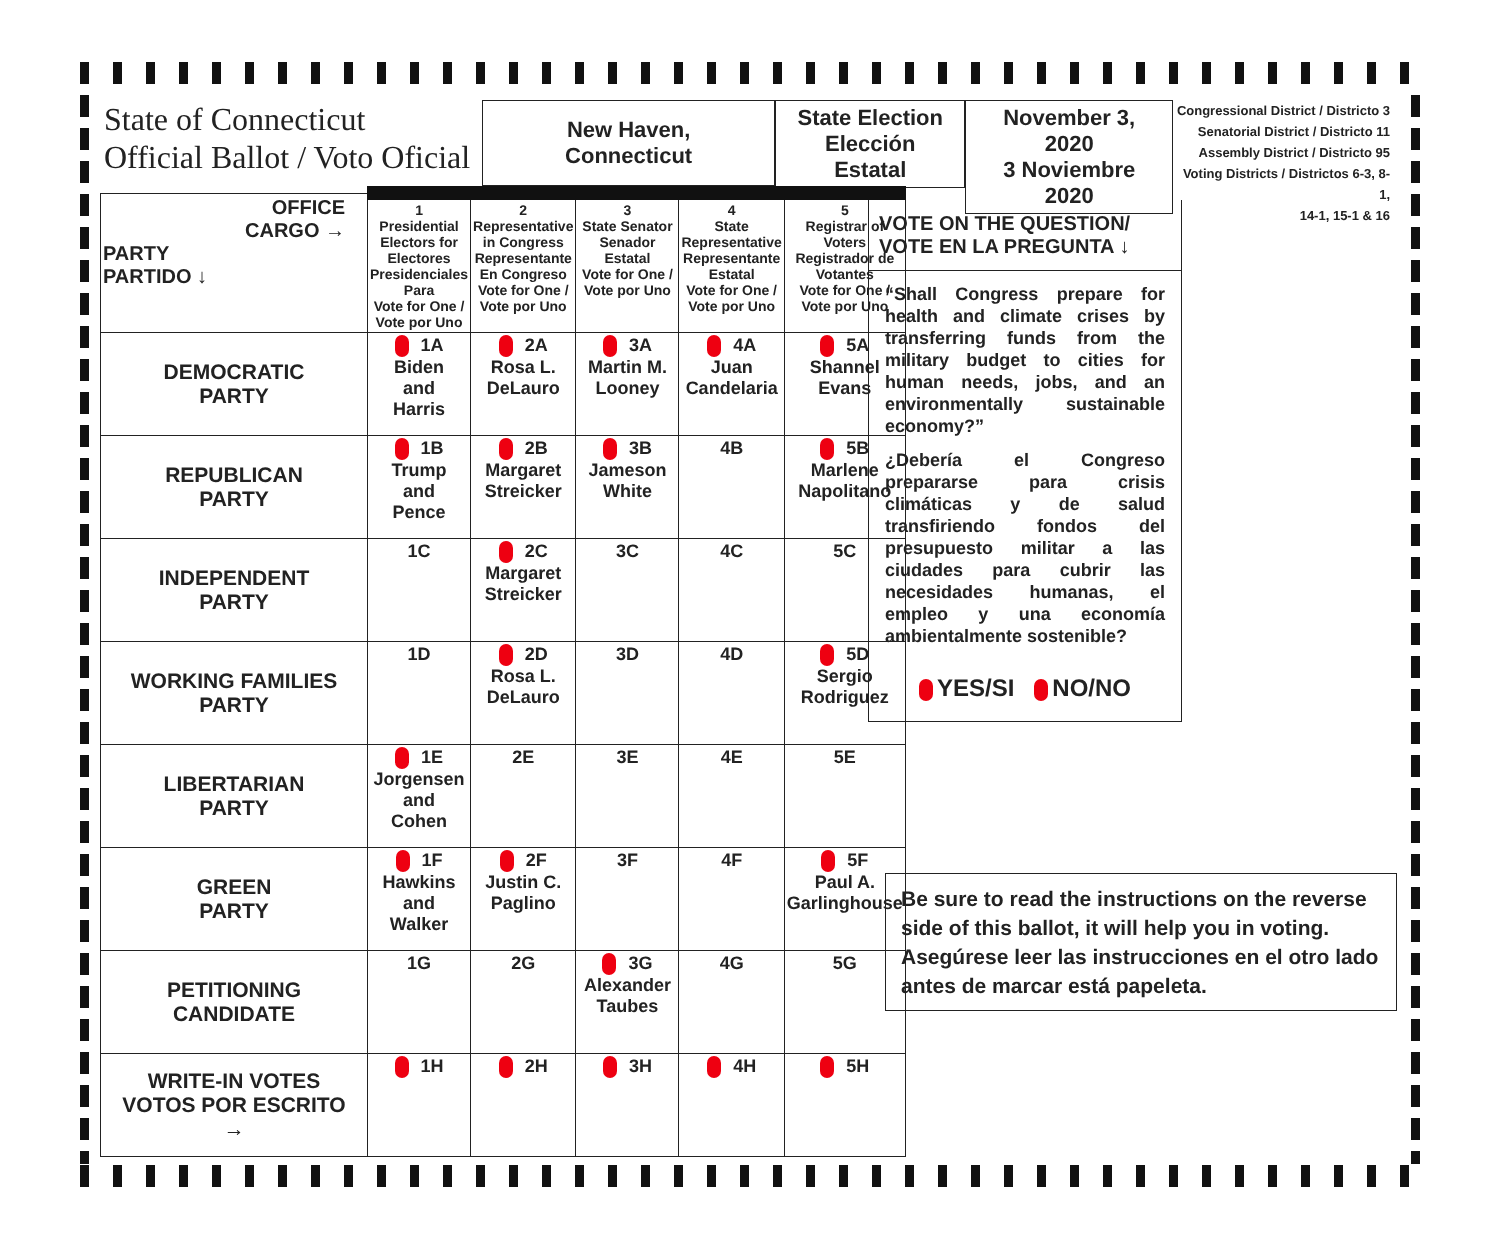State of Connecticut
Official Ballot / Voto Oficial
New Haven, Connecticut
State Election
Elección Estatal
November 3, 2020
3 Noviembre 2020
Congressional District / Districto 3
Senatorial District / Districto 11
Assembly District / Districto 95
Voting Districts / Districtos 6-3, 8-1,
14-1, 15-1 & 16
| OFFICE CARGO → PARTY PARTIDO ↓ | 1 Presidential Electors for Electores Presidenciales Para Vote for One / Vote por Uno | 2 Representative in Congress Representante En Congreso Vote for One / Vote por Uno | 3 State Senator Senador Estatal Vote for One / Vote por Uno | 4 State Representative Representante Estatal Vote for One / Vote por Uno | 5 Registrar of Voters Registrador de Votantes Vote for One / Vote por Uno |
| --- | --- | --- | --- | --- | --- |
| DEMOCRATIC PARTY | 1A Biden and Harris | 2A Rosa L. DeLauro | 3A Martin M. Looney | 4A Juan Candelaria | 5A Shannel Evans |
| REPUBLICAN PARTY | 1B Trump and Pence | 2B Margaret Streicker | 3B Jameson White | 4B | 5B Marlene Napolitano |
| INDEPENDENT PARTY | 1C | 2C Margaret Streicker | 3C | 4C | 5C |
| WORKING FAMILIES PARTY | 1D | 2D Rosa L. DeLauro | 3D | 4D | 5D Sergio Rodriguez |
| LIBERTARIAN PARTY | 1E Jorgensen and Cohen | 2E | 3E | 4E | 5E |
| GREEN PARTY | 1F Hawkins and Walker | 2F Justin C. Paglino | 3F | 4F | 5F Paul A. Garlinghouse |
| PETITIONING CANDIDATE | 1G | 2G | 3G Alexander Taubes | 4G | 5G |
| WRITE-IN VOTES VOTOS POR ESCRITO → | 1H | 2H | 3H | 4H | 5H |
VOTE ON THE QUESTION/
VOTE EN LA PREGUNTA ↓
“Shall Congress prepare for health and climate crises by transferring funds from the military budget to cities for human needs, jobs, and an environmentally sustainable economy?”
¿Debería el Congreso prepararse para crisis climáticas y de salud transfiriendo fondos del presupuesto militar a las ciudades para cubrir las necesidades humanas, el empleo y una economía ambientalmente sostenible?
YES/SI NO/NO
Be sure to read the instructions on the reverse side of this ballot, it will help you in voting.
Asegúrese leer las instrucciones en el otro lado antes de marcar está papeleta.